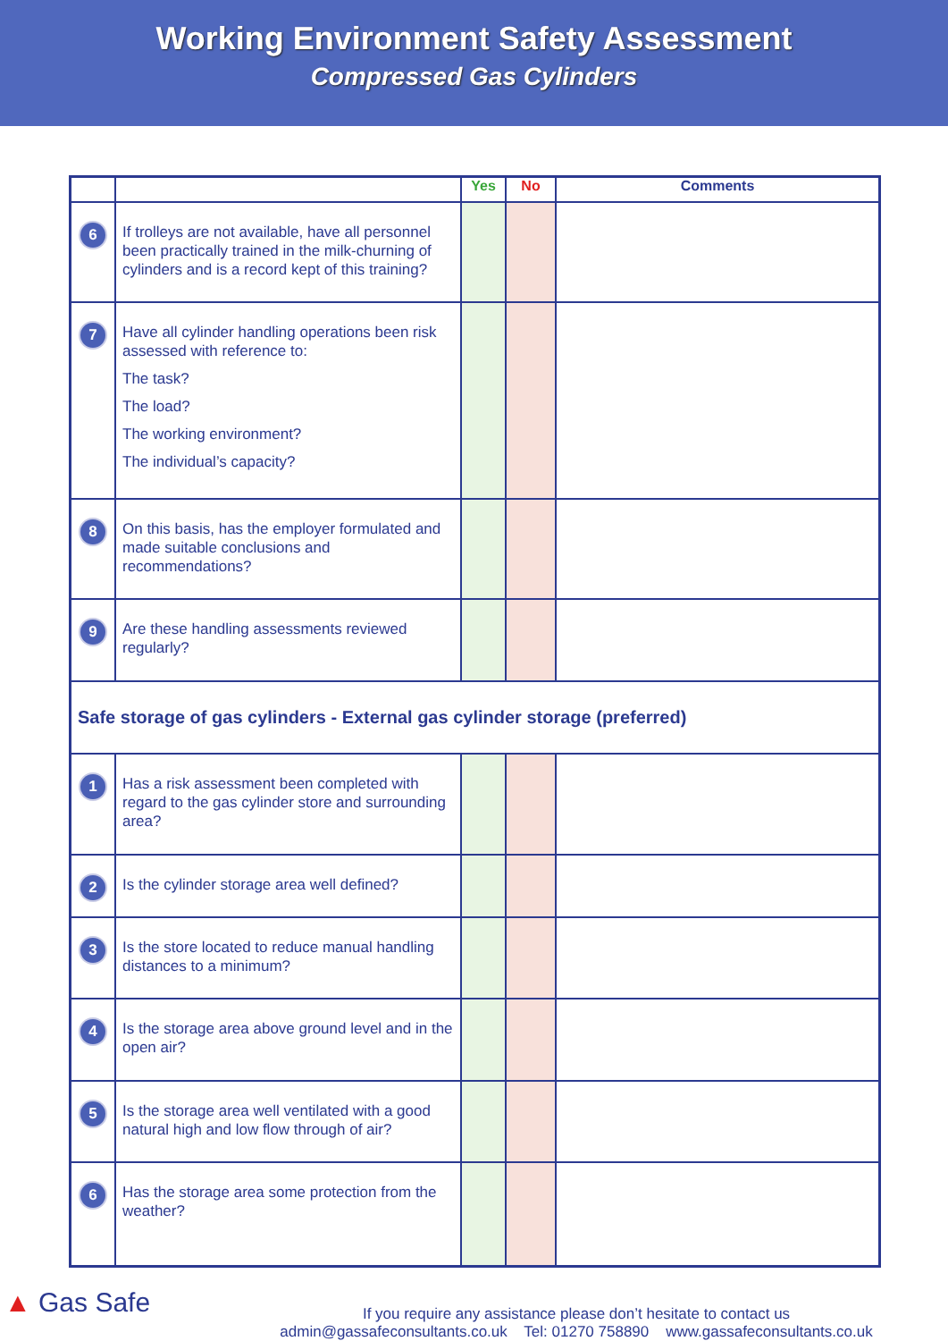Working Environment Safety Assessment
Compressed Gas Cylinders
| | | Yes | No | Comments |
| --- | --- | --- | --- | --- |
| 6 | If trolleys are not available, have all personnel been practically trained in the milk-churning of cylinders and is a record kept of this training? | | | |
| 7 | Have all cylinder handling operations been risk assessed with reference to: The task? The load? The working environment? The individual’s capacity? | | | |
| 8 | On this basis, has the employer formulated and made suitable conclusions and recommendations? | | | |
| 9 | Are these handling assessments reviewed regularly? | | | |
| Safe storage of gas cylinders - External gas cylinder storage (preferred) | | | | |
| 1 | Has a risk assessment been completed with regard to the gas cylinder store and surrounding area? | | | |
| 2 | Is the cylinder storage area well defined? | | | |
| 3 | Is the store located to reduce manual handling distances to a minimum? | | | |
| 4 | Is the storage area above ground level and in the open air? | | | |
| 5 | Is the storage area well ventilated with a good natural high and low flow through of air? | | | |
| 6 | Has the storage area some protection from the weather? | | | |
▲ Gas Safe
If you require any assistance please don’t hesitate to contact us
admin@gassafeconsultants.co.uk Tel: 01270 758890 www.gassafeconsultants.co.uk